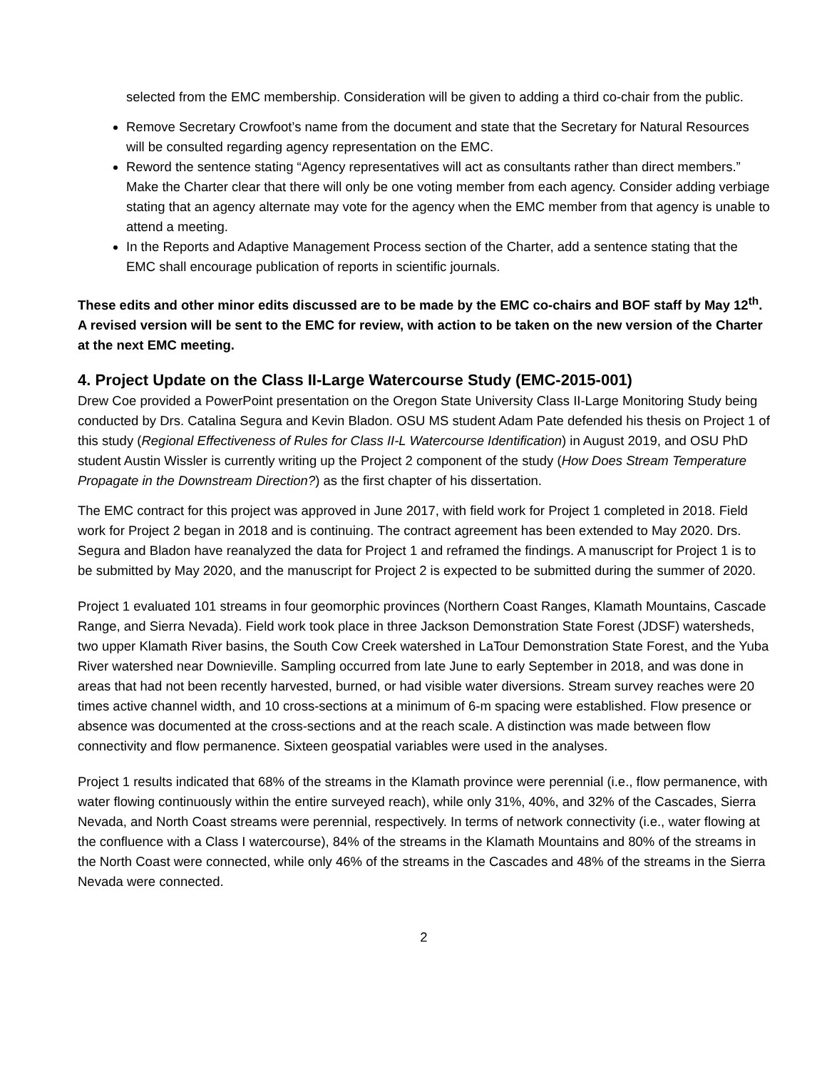selected from the EMC membership. Consideration will be given to adding a third co-chair from the public.
Remove Secretary Crowfoot’s name from the document and state that the Secretary for Natural Resources will be consulted regarding agency representation on the EMC.
Reword the sentence stating “Agency representatives will act as consultants rather than direct members.” Make the Charter clear that there will only be one voting member from each agency. Consider adding verbiage stating that an agency alternate may vote for the agency when the EMC member from that agency is unable to attend a meeting.
In the Reports and Adaptive Management Process section of the Charter, add a sentence stating that the EMC shall encourage publication of reports in scientific journals.
These edits and other minor edits discussed are to be made by the EMC co-chairs and BOF staff by May 12<sup>th</sup>. A revised version will be sent to the EMC for review, with action to be taken on the new version of the Charter at the next EMC meeting.
4. Project Update on the Class II-Large Watercourse Study (EMC-2015-001)
Drew Coe provided a PowerPoint presentation on the Oregon State University Class II-Large Monitoring Study being conducted by Drs. Catalina Segura and Kevin Bladon. OSU MS student Adam Pate defended his thesis on Project 1 of this study (Regional Effectiveness of Rules for Class II-L Watercourse Identification) in August 2019, and OSU PhD student Austin Wissler is currently writing up the Project 2 component of the study (How Does Stream Temperature Propagate in the Downstream Direction?) as the first chapter of his dissertation.
The EMC contract for this project was approved in June 2017, with field work for Project 1 completed in 2018. Field work for Project 2 began in 2018 and is continuing. The contract agreement has been extended to May 2020. Drs. Segura and Bladon have reanalyzed the data for Project 1 and reframed the findings. A manuscript for Project 1 is to be submitted by May 2020, and the manuscript for Project 2 is expected to be submitted during the summer of 2020.
Project 1 evaluated 101 streams in four geomorphic provinces (Northern Coast Ranges, Klamath Mountains, Cascade Range, and Sierra Nevada). Field work took place in three Jackson Demonstration State Forest (JDSF) watersheds, two upper Klamath River basins, the South Cow Creek watershed in LaTour Demonstration State Forest, and the Yuba River watershed near Downieville. Sampling occurred from late June to early September in 2018, and was done in areas that had not been recently harvested, burned, or had visible water diversions. Stream survey reaches were 20 times active channel width, and 10 cross-sections at a minimum of 6-m spacing were established. Flow presence or absence was documented at the cross-sections and at the reach scale. A distinction was made between flow connectivity and flow permanence. Sixteen geospatial variables were used in the analyses.
Project 1 results indicated that 68% of the streams in the Klamath province were perennial (i.e., flow permanence, with water flowing continuously within the entire surveyed reach), while only 31%, 40%, and 32% of the Cascades, Sierra Nevada, and North Coast streams were perennial, respectively. In terms of network connectivity (i.e., water flowing at the confluence with a Class I watercourse), 84% of the streams in the Klamath Mountains and 80% of the streams in the North Coast were connected, while only 46% of the streams in the Cascades and 48% of the streams in the Sierra Nevada were connected.
2